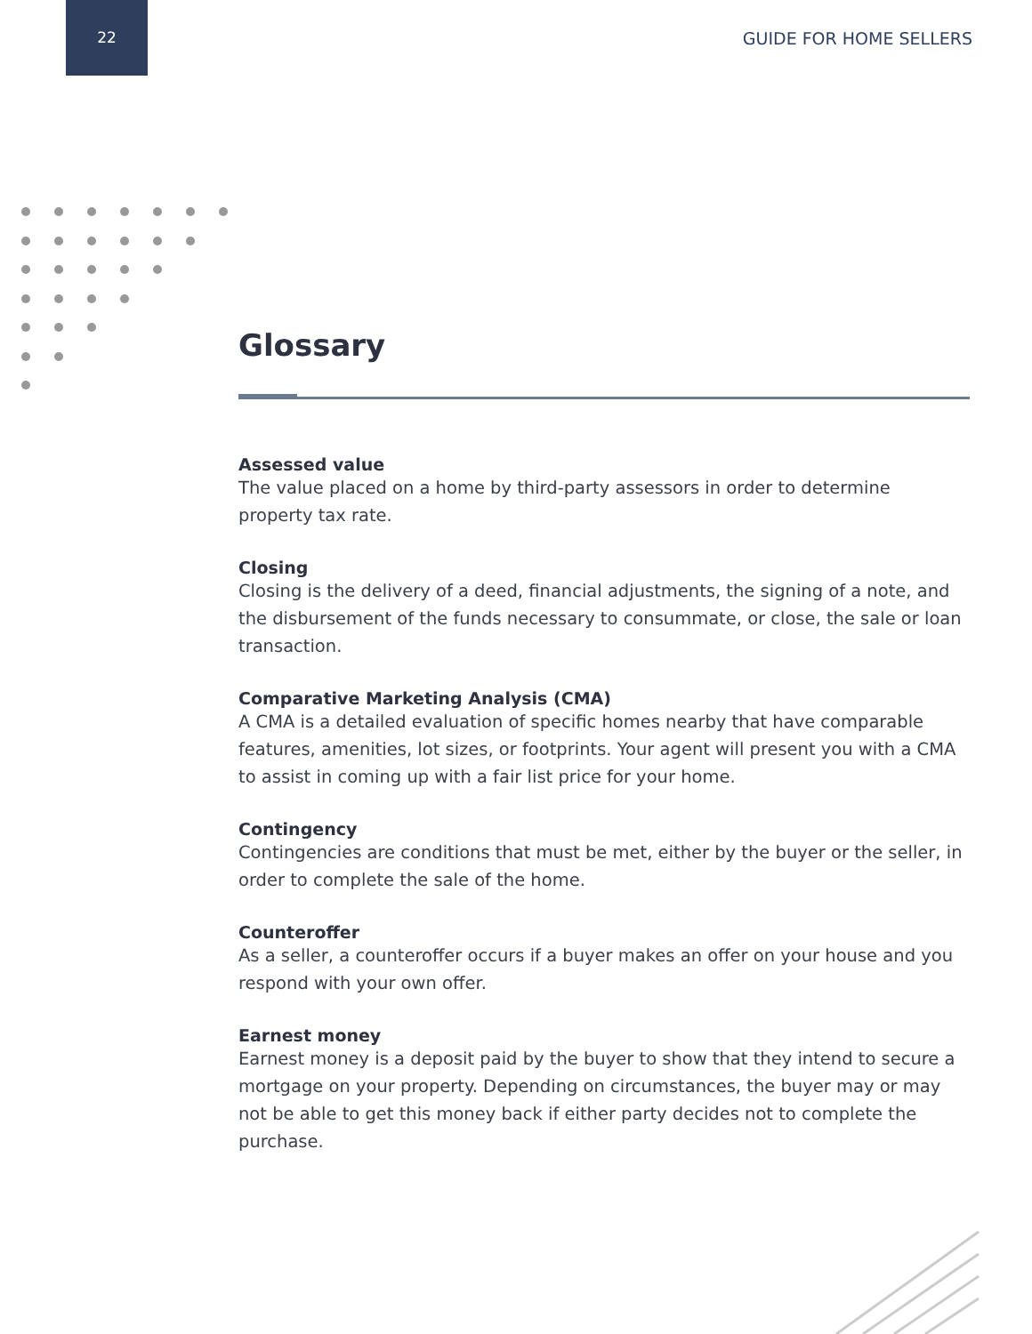22
GUIDE FOR HOME SELLERS
Glossary
Assessed value
The value placed on a home by third-party assessors in order to determine property tax rate.
Closing
Closing is the delivery of a deed, financial adjustments, the signing of a note, and the disbursement of the funds necessary to consummate, or close, the sale or loan transaction.
Comparative Marketing Analysis (CMA)
A CMA is a detailed evaluation of specific homes nearby that have comparable features, amenities, lot sizes, or footprints. Your agent will present you with a CMA to assist in coming up with a fair list price for your home.
Contingency
Contingencies are conditions that must be met, either by the buyer or the seller, in order to complete the sale of the home.
Counteroffer
As a seller, a counteroffer occurs if a buyer makes an offer on your house and you respond with your own offer.
Earnest money
Earnest money is a deposit paid by the buyer to show that they intend to secure a mortgage on your property. Depending on circumstances, the buyer may or may not be able to get this money back if either party decides not to complete the purchase.